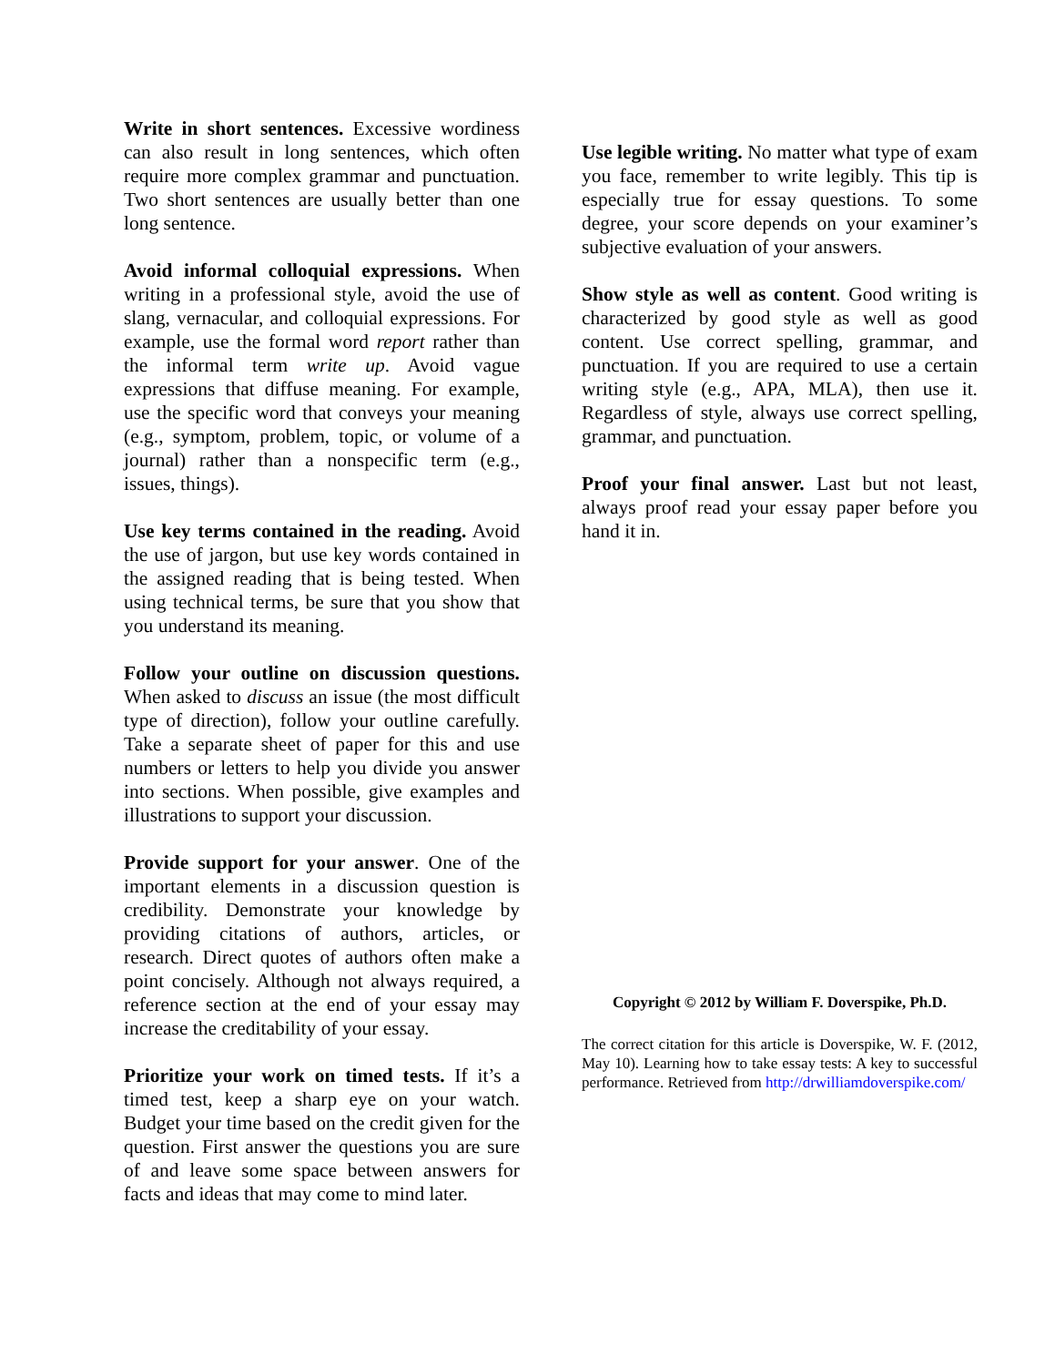Write in short sentences. Excessive wordiness can also result in long sentences, which often require more complex grammar and punctuation. Two short sentences are usually better than one long sentence.
Avoid informal colloquial expressions. When writing in a professional style, avoid the use of slang, vernacular, and colloquial expressions. For example, use the formal word report rather than the informal term write up. Avoid vague expressions that diffuse meaning. For example, use the specific word that conveys your meaning (e.g., symptom, problem, topic, or volume of a journal) rather than a nonspecific term (e.g., issues, things).
Use key terms contained in the reading. Avoid the use of jargon, but use key words contained in the assigned reading that is being tested. When using technical terms, be sure that you show that you understand its meaning.
Follow your outline on discussion questions. When asked to discuss an issue (the most difficult type of direction), follow your outline carefully. Take a separate sheet of paper for this and use numbers or letters to help you divide you answer into sections. When possible, give examples and illustrations to support your discussion.
Provide support for your answer. One of the important elements in a discussion question is credibility. Demonstrate your knowledge by providing citations of authors, articles, or research. Direct quotes of authors often make a point concisely. Although not always required, a reference section at the end of your essay may increase the creditability of your essay.
Prioritize your work on timed tests. If it’s a timed test, keep a sharp eye on your watch. Budget your time based on the credit given for the question. First answer the questions you are sure of and leave some space between answers for facts and ideas that may come to mind later.
Use legible writing. No matter what type of exam you face, remember to write legibly. This tip is especially true for essay questions. To some degree, your score depends on your examiner’s subjective evaluation of your answers.
Show style as well as content. Good writing is characterized by good style as well as good content. Use correct spelling, grammar, and punctuation. If you are required to use a certain writing style (e.g., APA, MLA), then use it. Regardless of style, always use correct spelling, grammar, and punctuation.
Proof your final answer. Last but not least, always proof read your essay paper before you hand it in.
Copyright © 2012 by William F. Doverspike, Ph.D.
The correct citation for this article is Doverspike, W. F. (2012, May 10). Learning how to take essay tests: A key to successful performance. Retrieved from http://drwilliamdoverspike.com/